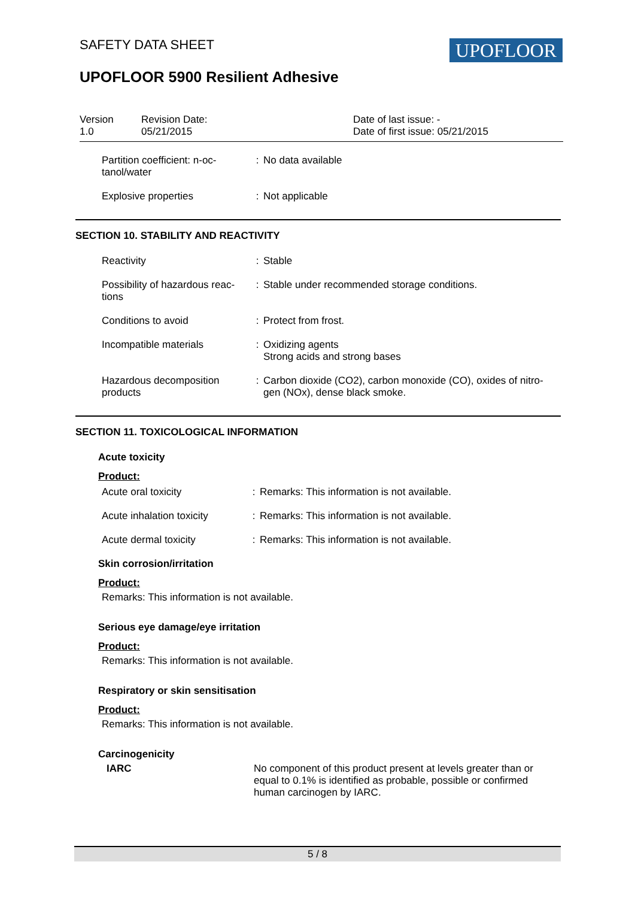SAFETY DATA SHEET UPOFLOOR
UPOFLOOR 5900 Resilient Adhesive
| Version 1.0 | Revision Date: 05/21/2015 | Date of last issue: - Date of first issue: 05/21/2015 |
| Partition coefficient: n-oc- tanol/water | : | No data available |
| Explosive properties | : | Not applicable |
SECTION 10. STABILITY AND REACTIVITY
| Reactivity | : | Stable |
| Possibility of hazardous reac- tions | : | Stable under recommended storage conditions. |
| Conditions to avoid | : | Protect from frost. |
| Incompatible materials | : | Oxidizing agents Strong acids and strong bases |
| Hazardous decomposition products | : | Carbon dioxide (CO2), carbon monoxide (CO), oxides of nitro- gen (NOx), dense black smoke. |
SECTION 11. TOXICOLOGICAL INFORMATION
Acute toxicity
Product:
| Acute oral toxicity | : | Remarks: This information is not available. |
| Acute inhalation toxicity | : | Remarks: This information is not available. |
| Acute dermal toxicity | : | Remarks: This information is not available. |
Skin corrosion/irritation
Product:
Remarks: This information is not available.
Serious eye damage/eye irritation
Product:
Remarks: This information is not available.
Respiratory or skin sensitisation
Product:
Remarks: This information is not available.
Carcinogenicity
| IARC | No component of this product present at levels greater than or equal to 0.1% is identified as probable, possible or confirmed human carcinogen by IARC. |
5 / 8